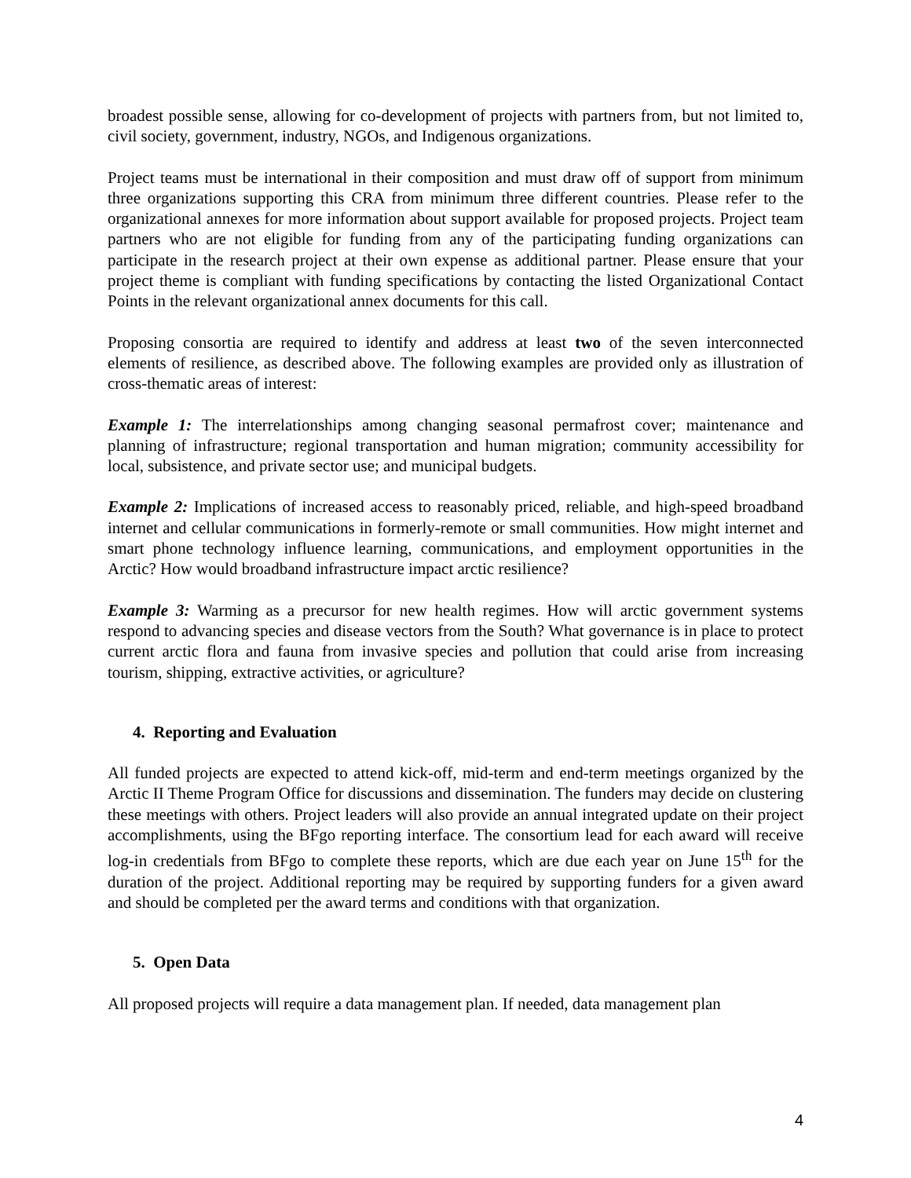broadest possible sense, allowing for co-development of projects with partners from, but not limited to, civil society, government, industry, NGOs, and Indigenous organizations.
Project teams must be international in their composition and must draw off of support from minimum three organizations supporting this CRA from minimum three different countries. Please refer to the organizational annexes for more information about support available for proposed projects. Project team partners who are not eligible for funding from any of the participating funding organizations can participate in the research project at their own expense as additional partner. Please ensure that your project theme is compliant with funding specifications by contacting the listed Organizational Contact Points in the relevant organizational annex documents for this call.
Proposing consortia are required to identify and address at least two of the seven interconnected elements of resilience, as described above. The following examples are provided only as illustration of cross-thematic areas of interest:
Example 1: The interrelationships among changing seasonal permafrost cover; maintenance and planning of infrastructure; regional transportation and human migration; community accessibility for local, subsistence, and private sector use; and municipal budgets.
Example 2: Implications of increased access to reasonably priced, reliable, and high-speed broadband internet and cellular communications in formerly-remote or small communities. How might internet and smart phone technology influence learning, communications, and employment opportunities in the Arctic? How would broadband infrastructure impact arctic resilience?
Example 3: Warming as a precursor for new health regimes. How will arctic government systems respond to advancing species and disease vectors from the South? What governance is in place to protect current arctic flora and fauna from invasive species and pollution that could arise from increasing tourism, shipping, extractive activities, or agriculture?
4. Reporting and Evaluation
All funded projects are expected to attend kick-off, mid-term and end-term meetings organized by the Arctic II Theme Program Office for discussions and dissemination. The funders may decide on clustering these meetings with others. Project leaders will also provide an annual integrated update on their project accomplishments, using the BFgo reporting interface. The consortium lead for each award will receive log-in credentials from BFgo to complete these reports, which are due each year on June 15<sup>th</sup> for the duration of the project. Additional reporting may be required by supporting funders for a given award and should be completed per the award terms and conditions with that organization.
5. Open Data
All proposed projects will require a data management plan. If needed, data management plan
4